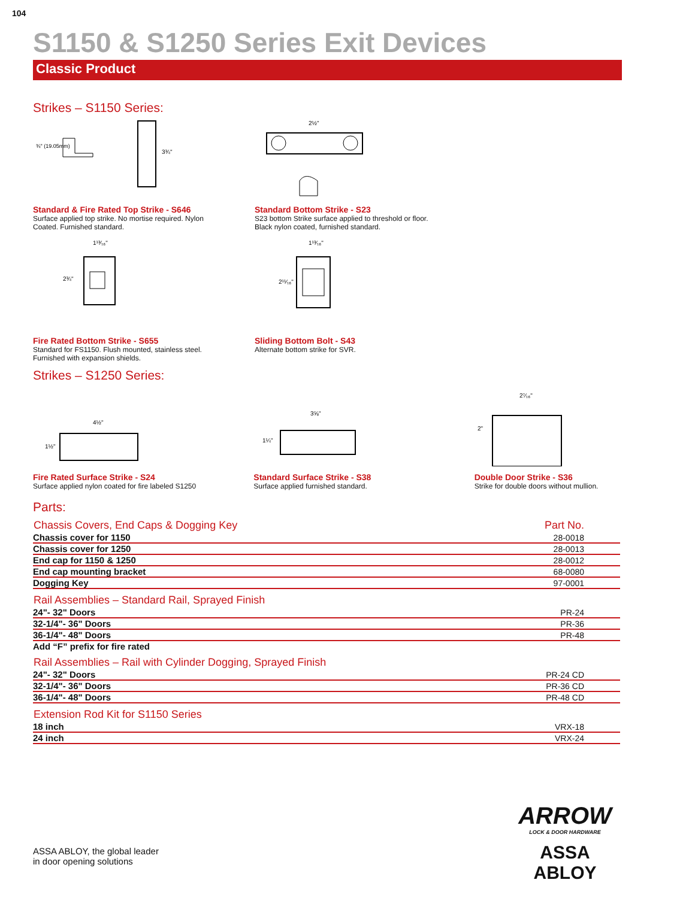104
S1150 & S1250 Series Exit Devices
Classic Product
Strikes – S1150 Series:
¾" (19.05mm)
3¾"
Standard & Fire Rated Top Strike - S646
Surface applied top strike. No mortise required. Nylon Coated. Furnished standard.
2½"
Standard Bottom Strike - S23
S23 bottom Strike surface applied to threshold or floor. Black nylon coated, furnished standard.
1¹³⁄₁₆"
2¾"
Fire Rated Bottom Strike - S655
Standard for FS1150. Flush mounted, stainless steel. Furnished with expansion shields.
1¹³⁄₁₆"
2¹¹⁄₁₆"
Sliding Bottom Bolt - S43
Alternate bottom strike for SVR.
Strikes – S1250 Series:
4½"
1½"
Fire Rated Surface Strike - S24
Surface applied nylon coated for fire labeled S1250
3⅝"
1¼"
Standard Surface Strike - S38
Surface applied furnished standard.
2⁷⁄₁₆"
2"
Double Door Strike - S36
Strike for double doors without mullion.
Parts:
| Chassis Covers, End Caps & Dogging Key | Part No. |
| --- | --- |
| Chassis cover for 1150 | 28-0018 |
| Chassis cover for 1250 | 28-0013 |
| End cap for 1150 & 1250 | 28-0012 |
| End cap mounting bracket | 68-0080 |
| Dogging Key | 97-0001 |
| Rail Assemblies – Standard Rail, Sprayed Finish | |
| 24"- 32" Doors | PR-24 |
| 32-1/4"- 36" Doors | PR-36 |
| 36-1/4"- 48" Doors | PR-48 |
| Add “F” prefix for fire rated | |
| Rail Assemblies – Rail with Cylinder Dogging, Sprayed Finish | |
| 24"- 32" Doors | PR-24 CD |
| 32-1/4"- 36" Doors | PR-36 CD |
| 36-1/4"- 48" Doors | PR-48 CD |
| Extension Rod Kit for S1150 Series | |
| 18 inch | VRX-18 |
| 24 inch | VRX-24 |
ASSA ABLOY, the global leader
in door opening solutions
ARROW
LOCK & DOOR HARDWARE
ASSA ABLOY